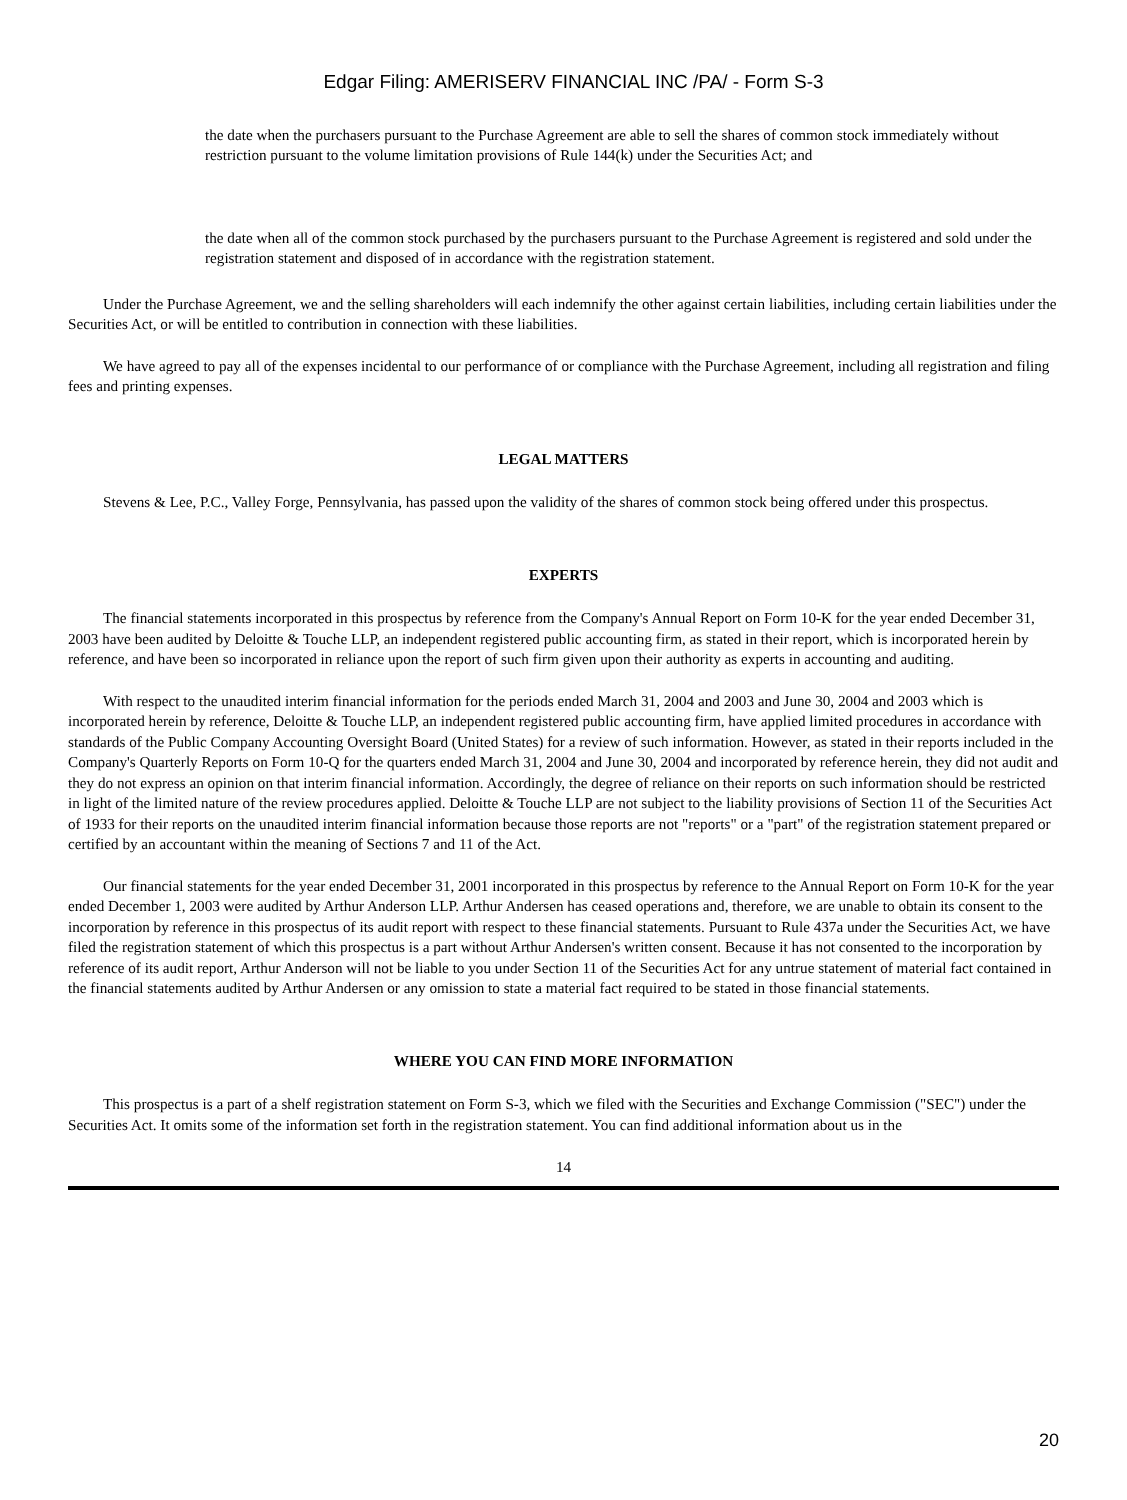Edgar Filing: AMERISERV FINANCIAL INC /PA/ - Form S-3
the date when the purchasers pursuant to the Purchase Agreement are able to sell the shares of common stock immediately without restriction pursuant to the volume limitation provisions of Rule 144(k) under the Securities Act; and
the date when all of the common stock purchased by the purchasers pursuant to the Purchase Agreement is registered and sold under the registration statement and disposed of in accordance with the registration statement.
Under the Purchase Agreement, we and the selling shareholders will each indemnify the other against certain liabilities, including certain liabilities under the Securities Act, or will be entitled to contribution in connection with these liabilities.
We have agreed to pay all of the expenses incidental to our performance of or compliance with the Purchase Agreement, including all registration and filing fees and printing expenses.
LEGAL MATTERS
Stevens & Lee, P.C., Valley Forge, Pennsylvania, has passed upon the validity of the shares of common stock being offered under this prospectus.
EXPERTS
The financial statements incorporated in this prospectus by reference from the Company's Annual Report on Form 10-K for the year ended December 31, 2003 have been audited by Deloitte & Touche LLP, an independent registered public accounting firm, as stated in their report, which is incorporated herein by reference, and have been so incorporated in reliance upon the report of such firm given upon their authority as experts in accounting and auditing.
With respect to the unaudited interim financial information for the periods ended March 31, 2004 and 2003 and June 30, 2004 and 2003 which is incorporated herein by reference, Deloitte & Touche LLP, an independent registered public accounting firm, have applied limited procedures in accordance with standards of the Public Company Accounting Oversight Board (United States) for a review of such information. However, as stated in their reports included in the Company's Quarterly Reports on Form 10-Q for the quarters ended March 31, 2004 and June 30, 2004 and incorporated by reference herein, they did not audit and they do not express an opinion on that interim financial information. Accordingly, the degree of reliance on their reports on such information should be restricted in light of the limited nature of the review procedures applied. Deloitte & Touche LLP are not subject to the liability provisions of Section 11 of the Securities Act of 1933 for their reports on the unaudited interim financial information because those reports are not "reports" or a "part" of the registration statement prepared or certified by an accountant within the meaning of Sections 7 and 11 of the Act.
Our financial statements for the year ended December 31, 2001 incorporated in this prospectus by reference to the Annual Report on Form 10-K for the year ended December 1, 2003 were audited by Arthur Anderson LLP. Arthur Andersen has ceased operations and, therefore, we are unable to obtain its consent to the incorporation by reference in this prospectus of its audit report with respect to these financial statements. Pursuant to Rule 437a under the Securities Act, we have filed the registration statement of which this prospectus is a part without Arthur Andersen's written consent. Because it has not consented to the incorporation by reference of its audit report, Arthur Anderson will not be liable to you under Section 11 of the Securities Act for any untrue statement of material fact contained in the financial statements audited by Arthur Andersen or any omission to state a material fact required to be stated in those financial statements.
WHERE YOU CAN FIND MORE INFORMATION
This prospectus is a part of a shelf registration statement on Form S-3, which we filed with the Securities and Exchange Commission ("SEC") under the Securities Act. It omits some of the information set forth in the registration statement. You can find additional information about us in the
14
20